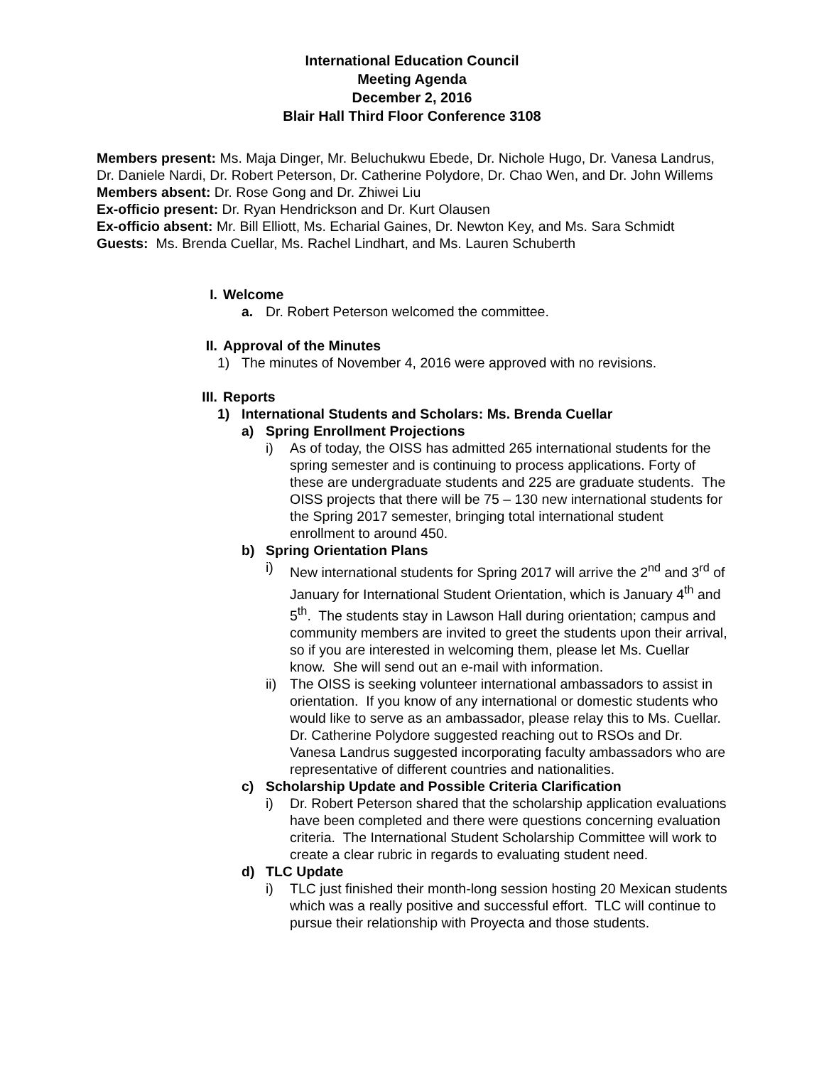International Education Council
Meeting Agenda
December 2, 2016
Blair Hall Third Floor Conference 3108
Members present: Ms. Maja Dinger, Mr. Beluchukwu Ebede, Dr. Nichole Hugo, Dr. Vanesa Landrus, Dr. Daniele Nardi, Dr. Robert Peterson, Dr. Catherine Polydore, Dr. Chao Wen, and Dr. John Willems
Members absent: Dr. Rose Gong and Dr. Zhiwei Liu
Ex-officio present: Dr. Ryan Hendrickson and Dr. Kurt Olausen
Ex-officio absent: Mr. Bill Elliott, Ms. Echarial Gaines, Dr. Newton Key, and Ms. Sara Schmidt
Guests: Ms. Brenda Cuellar, Ms. Rachel Lindhart, and Ms. Lauren Schuberth
I. Welcome
a. Dr. Robert Peterson welcomed the committee.
II. Approval of the Minutes
1) The minutes of November 4, 2016 were approved with no revisions.
III. Reports
1) International Students and Scholars: Ms. Brenda Cuellar
a) Spring Enrollment Projections
i) As of today, the OISS has admitted 265 international students for the spring semester and is continuing to process applications. Forty of these are undergraduate students and 225 are graduate students. The OISS projects that there will be 75 – 130 new international students for the Spring 2017 semester, bringing total international student enrollment to around 450.
b) Spring Orientation Plans
i) New international students for Spring 2017 will arrive the 2<sup>nd</sup> and 3<sup>rd</sup> of January for International Student Orientation, which is January 4<sup>th</sup> and 5<sup>th</sup>. The students stay in Lawson Hall during orientation; campus and community members are invited to greet the students upon their arrival, so if you are interested in welcoming them, please let Ms. Cuellar know. She will send out an e-mail with information.
ii) The OISS is seeking volunteer international ambassadors to assist in orientation. If you know of any international or domestic students who would like to serve as an ambassador, please relay this to Ms. Cuellar. Dr. Catherine Polydore suggested reaching out to RSOs and Dr. Vanesa Landrus suggested incorporating faculty ambassadors who are representative of different countries and nationalities.
c) Scholarship Update and Possible Criteria Clarification
i) Dr. Robert Peterson shared that the scholarship application evaluations have been completed and there were questions concerning evaluation criteria. The International Student Scholarship Committee will work to create a clear rubric in regards to evaluating student need.
d) TLC Update
i) TLC just finished their month-long session hosting 20 Mexican students which was a really positive and successful effort. TLC will continue to pursue their relationship with Proyecta and those students.